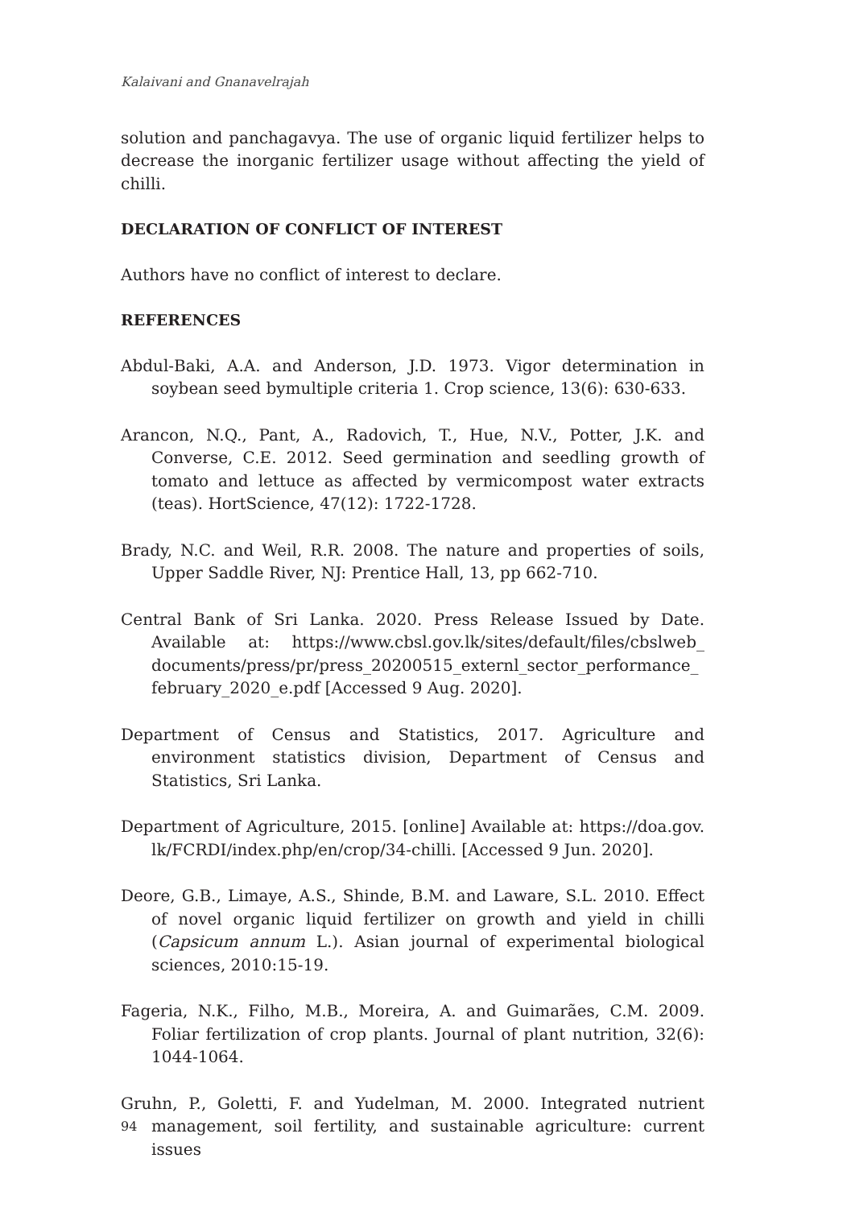Kalaivani and Gnanavelrajah
solution and panchagavya. The use of organic liquid fertilizer helps to decrease the inorganic fertilizer usage without affecting the yield of chilli.
DECLARATION OF CONFLICT OF INTEREST
Authors have no conflict of interest to declare.
REFERENCES
Abdul-Baki, A.A. and Anderson, J.D. 1973. Vigor determination in soybean seed bymultiple criteria 1. Crop science, 13(6): 630-633.
Arancon, N.Q., Pant, A., Radovich, T., Hue, N.V., Potter, J.K. and Converse, C.E. 2012. Seed germination and seedling growth of tomato and lettuce as affected by vermicompost water extracts (teas). HortScience, 47(12): 1722-1728.
Brady, N.C. and Weil, R.R. 2008. The nature and properties of soils, Upper Saddle River, NJ: Prentice Hall, 13, pp 662-710.
Central Bank of Sri Lanka. 2020. Press Release Issued by Date. Available at: https://www.cbsl.gov.lk/sites/default/files/cbslweb_ documents/press/pr/press_20200515_externl_sector_performance_ february_2020_e.pdf [Accessed 9 Aug. 2020].
Department of Census and Statistics, 2017. Agriculture and environment statistics division, Department of Census and Statistics, Sri Lanka.
Department of Agriculture, 2015. [online] Available at: https://doa.gov. lk/FCRDI/index.php/en/crop/34-chilli. [Accessed 9 Jun. 2020].
Deore, G.B., Limaye, A.S., Shinde, B.M. and Laware, S.L. 2010. Effect of novel organic liquid fertilizer on growth and yield in chilli (Capsicum annum L.). Asian journal of experimental biological sciences, 2010:15-19.
Fageria, N.K., Filho, M.B., Moreira, A. and Guimarães, C.M. 2009. Foliar fertilization of crop plants. Journal of plant nutrition, 32(6): 1044-1064.
Gruhn, P., Goletti, F. and Yudelman, M. 2000. Integrated nutrient management, soil fertility, and sustainable agriculture: current issues
94